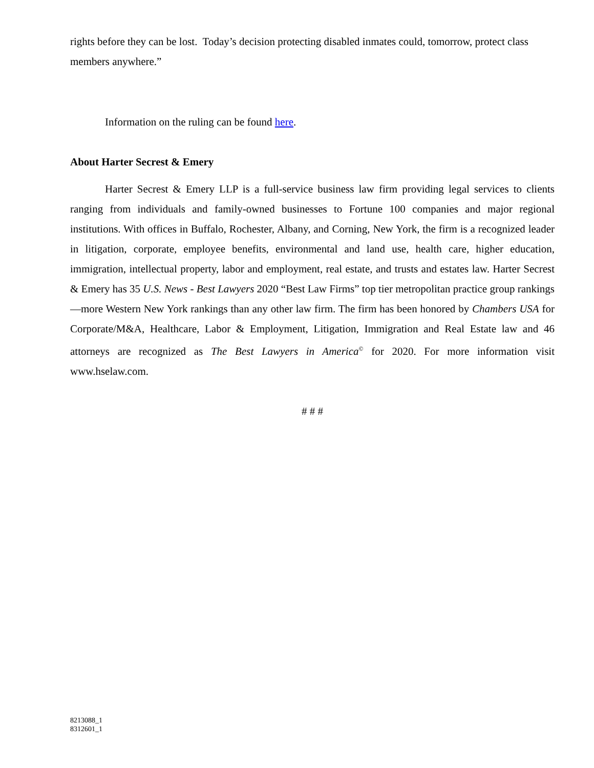rights before they can be lost. Today’s decision protecting disabled inmates could, tomorrow, protect class members anywhere.”
Information on the ruling can be found here.
About Harter Secrest & Emery
Harter Secrest & Emery LLP is a full-service business law firm providing legal services to clients ranging from individuals and family-owned businesses to Fortune 100 companies and major regional institutions. With offices in Buffalo, Rochester, Albany, and Corning, New York, the firm is a recognized leader in litigation, corporate, employee benefits, environmental and land use, health care, higher education, immigration, intellectual property, labor and employment, real estate, and trusts and estates law. Harter Secrest & Emery has 35 U.S. News - Best Lawyers 2020 “Best Law Firms” top tier metropolitan practice group rankings—more Western New York rankings than any other law firm. The firm has been honored by Chambers USA for Corporate/M&A, Healthcare, Labor & Employment, Litigation, Immigration and Real Estate law and 46 attorneys are recognized as The Best Lawyers in America<sup>©</sup> for 2020. For more information visit www.hselaw.com.
# # #
8213088_1
8312601_1